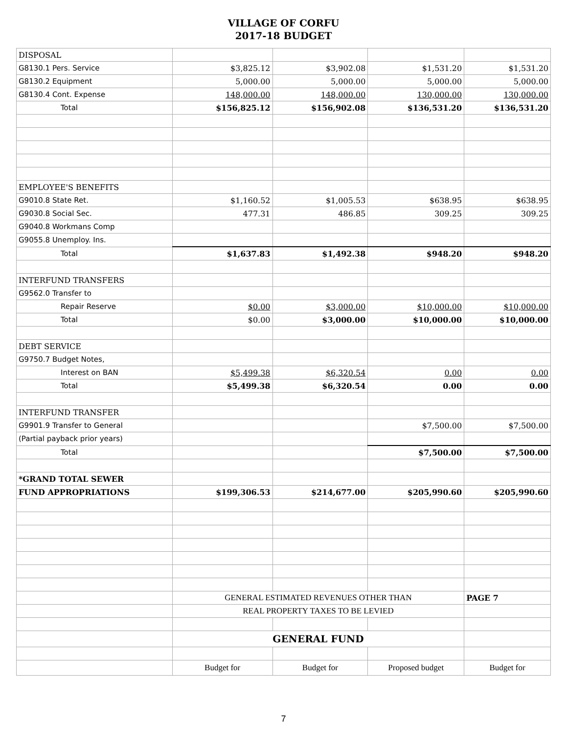VILLAGE OF CORFU
2017-18 BUDGET
| DISPOSAL | | | | |
| G8130.1 Pers. Service | $3,825.12 | $3,902.08 | $1,531.20 | $1,531.20 |
| G8130.2 Equipment | 5,000.00 | 5,000.00 | 5,000.00 | 5,000.00 |
| G8130.4 Cont. Expense | 148,000.00 | 148,000.00 | 130,000.00 | 130,000.00 |
| Total | $156,825.12 | $156,902.08 | $136,531.20 | $136,531.20 |
| EMPLOYEE'S BENEFITS | | | | |
| G9010.8 State Ret. | $1,160.52 | $1,005.53 | $638.95 | $638.95 |
| G9030.8 Social Sec. | 477.31 | 486.85 | 309.25 | 309.25 |
| G9040.8 Workmans Comp | | | | |
| G9055.8 Unemploy. Ins. | | | | |
| Total | $1,637.83 | $1,492.38 | $948.20 | $948.20 |
| INTERFUND TRANSFERS | | | | |
| G9562.0 Transfer to | | | | |
| Repair Reserve | $0.00 | $3,000.00 | $10,000.00 | $10,000.00 |
| Total | $0.00 | $3,000.00 | $10,000.00 | $10,000.00 |
| DEBT SERVICE | | | | |
| G9750.7 Budget Notes, | | | | |
| Interest on BAN | $5,499.38 | $6,320.54 | 0.00 | 0.00 |
| Total | $5,499.38 | $6,320.54 | 0.00 | 0.00 |
| INTERFUND TRANSFER | | | | |
| G9901.9 Transfer to General | | | $7,500.00 | $7,500.00 |
| (Partial payback prior years) | | | | |
| Total | | | $7,500.00 | $7,500.00 |
| *GRAND TOTAL SEWER | | | | |
| FUND APPROPRIATIONS | $199,306.53 | $214,677.00 | $205,990.60 | $205,990.60 |
| | GENERAL ESTIMATED REVENUES OTHER THAN | | | PAGE 7 |
| | REAL PROPERTY TAXES TO BE LEVIED | | | |
| | GENERAL FUND | | | |
| | Budget for | Budget for | Proposed budget | Budget for |
7